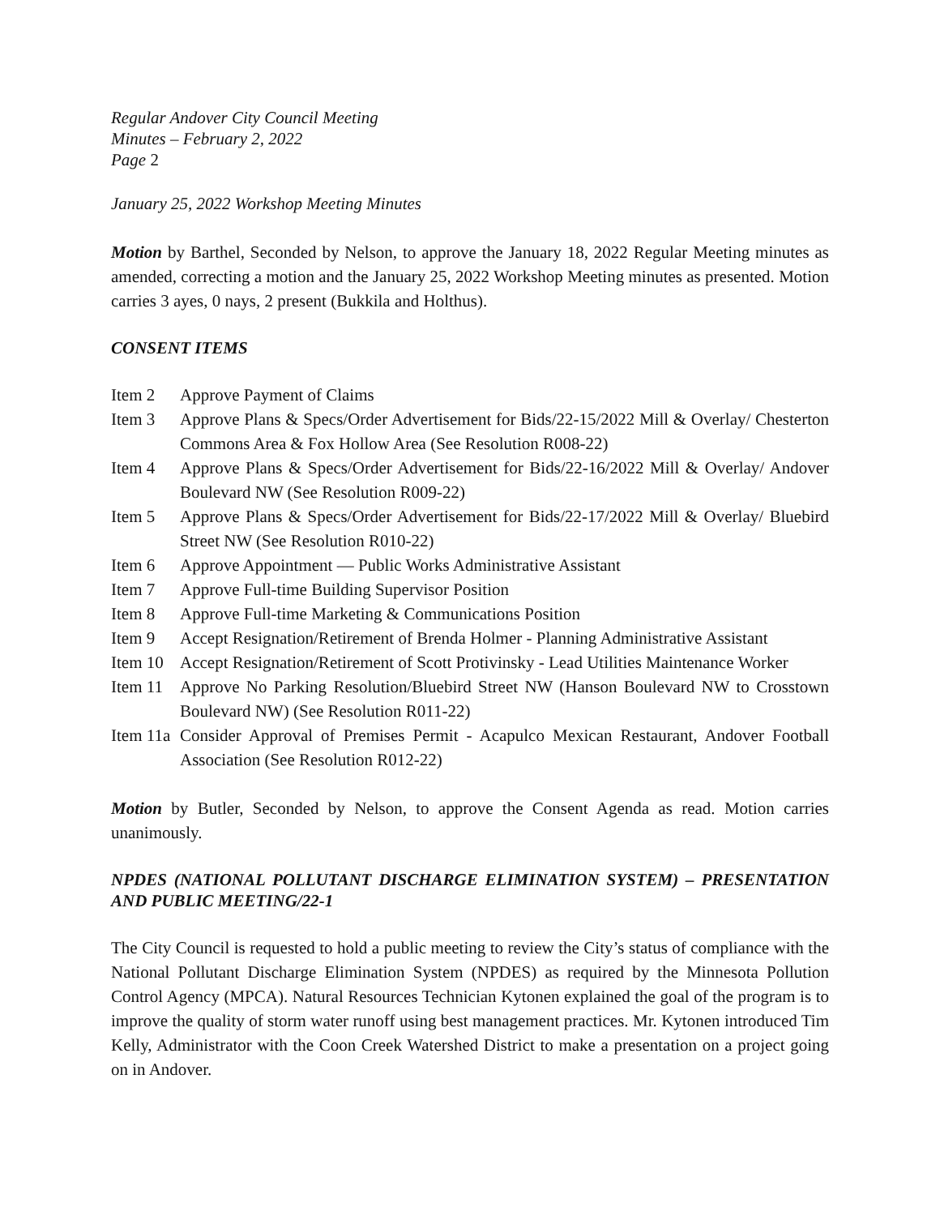Regular Andover City Council Meeting
Minutes – February 2, 2022
Page 2
January 25, 2022 Workshop Meeting Minutes
Motion by Barthel, Seconded by Nelson, to approve the January 18, 2022 Regular Meeting minutes as amended, correcting a motion and the January 25, 2022 Workshop Meeting minutes as presented. Motion carries 3 ayes, 0 nays, 2 present (Bukkila and Holthus).
CONSENT ITEMS
Item 2 Approve Payment of Claims
Item 3 Approve Plans & Specs/Order Advertisement for Bids/22-15/2022 Mill & Overlay/ Chesterton Commons Area & Fox Hollow Area (See Resolution R008-22)
Item 4 Approve Plans & Specs/Order Advertisement for Bids/22-16/2022 Mill & Overlay/ Andover Boulevard NW (See Resolution R009-22)
Item 5 Approve Plans & Specs/Order Advertisement for Bids/22-17/2022 Mill & Overlay/ Bluebird Street NW (See Resolution R010-22)
Item 6 Approve Appointment — Public Works Administrative Assistant
Item 7 Approve Full-time Building Supervisor Position
Item 8 Approve Full-time Marketing & Communications Position
Item 9 Accept Resignation/Retirement of Brenda Holmer - Planning Administrative Assistant
Item 10 Accept Resignation/Retirement of Scott Protivinsky - Lead Utilities Maintenance Worker
Item 11 Approve No Parking Resolution/Bluebird Street NW (Hanson Boulevard NW to Crosstown Boulevard NW) (See Resolution R011-22)
Item 11a Consider Approval of Premises Permit - Acapulco Mexican Restaurant, Andover Football Association (See Resolution R012-22)
Motion by Butler, Seconded by Nelson, to approve the Consent Agenda as read. Motion carries unanimously.
NPDES (NATIONAL POLLUTANT DISCHARGE ELIMINATION SYSTEM) – PRESENTATION AND PUBLIC MEETING/22-1
The City Council is requested to hold a public meeting to review the City’s status of compliance with the National Pollutant Discharge Elimination System (NPDES) as required by the Minnesota Pollution Control Agency (MPCA). Natural Resources Technician Kytonen explained the goal of the program is to improve the quality of storm water runoff using best management practices. Mr. Kytonen introduced Tim Kelly, Administrator with the Coon Creek Watershed District to make a presentation on a project going on in Andover.